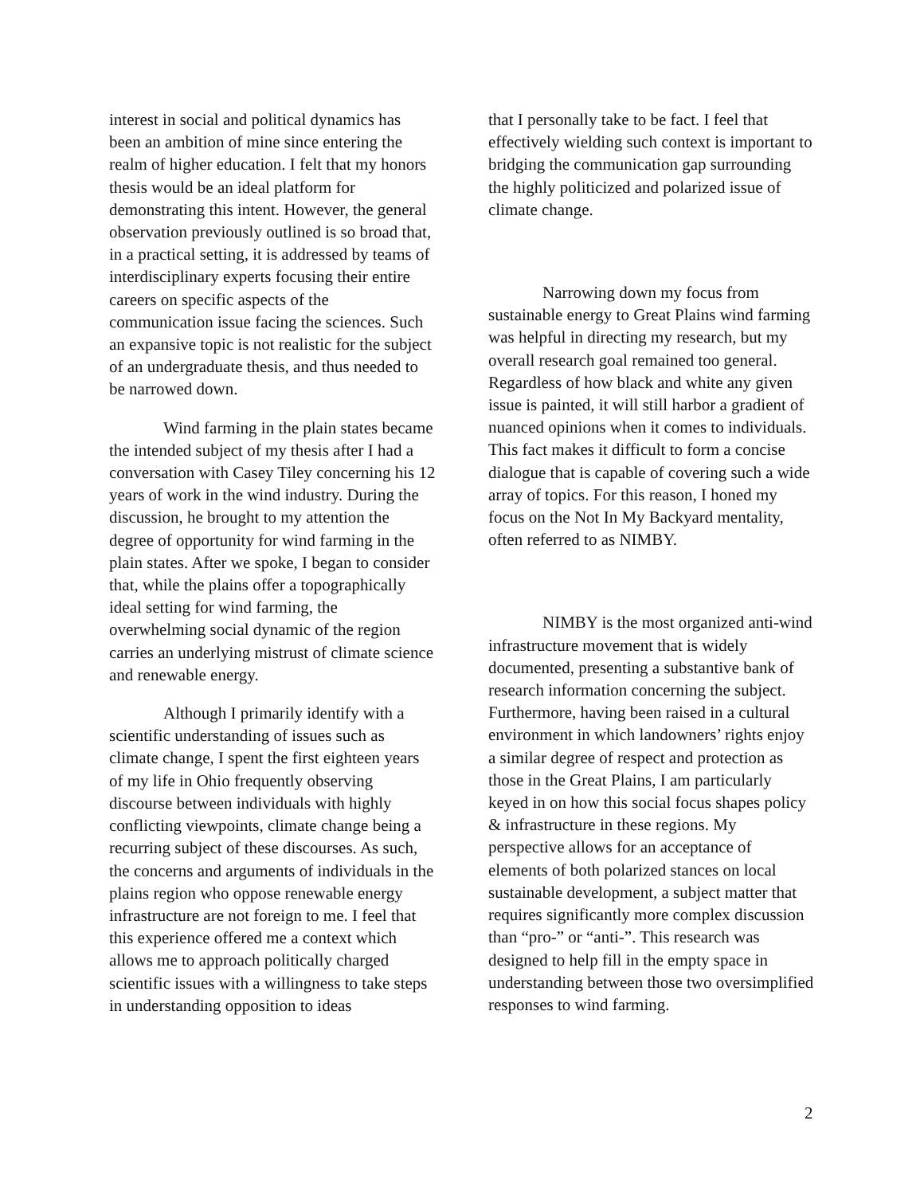interest in social and political dynamics has been an ambition of mine since entering the realm of higher education. I felt that my honors thesis would be an ideal platform for demonstrating this intent. However, the general observation previously outlined is so broad that, in a practical setting, it is addressed by teams of interdisciplinary experts focusing their entire careers on specific aspects of the communication issue facing the sciences. Such an expansive topic is not realistic for the subject of an undergraduate thesis, and thus needed to be narrowed down.
Wind farming in the plain states became the intended subject of my thesis after I had a conversation with Casey Tiley concerning his 12 years of work in the wind industry. During the discussion, he brought to my attention the degree of opportunity for wind farming in the plain states. After we spoke, I began to consider that, while the plains offer a topographically ideal setting for wind farming, the overwhelming social dynamic of the region carries an underlying mistrust of climate science and renewable energy.
Although I primarily identify with a scientific understanding of issues such as climate change, I spent the first eighteen years of my life in Ohio frequently observing discourse between individuals with highly conflicting viewpoints, climate change being a recurring subject of these discourses. As such, the concerns and arguments of individuals in the plains region who oppose renewable energy infrastructure are not foreign to me. I feel that this experience offered me a context which allows me to approach politically charged scientific issues with a willingness to take steps in understanding opposition to ideas
that I personally take to be fact. I feel that effectively wielding such context is important to bridging the communication gap surrounding the highly politicized and polarized issue of climate change.
Narrowing down my focus from sustainable energy to Great Plains wind farming was helpful in directing my research, but my overall research goal remained too general. Regardless of how black and white any given issue is painted, it will still harbor a gradient of nuanced opinions when it comes to individuals. This fact makes it difficult to form a concise dialogue that is capable of covering such a wide array of topics. For this reason, I honed my focus on the Not In My Backyard mentality, often referred to as NIMBY.
NIMBY is the most organized anti-wind infrastructure movement that is widely documented, presenting a substantive bank of research information concerning the subject. Furthermore, having been raised in a cultural environment in which landowners’ rights enjoy a similar degree of respect and protection as those in the Great Plains, I am particularly keyed in on how this social focus shapes policy & infrastructure in these regions. My perspective allows for an acceptance of elements of both polarized stances on local sustainable development, a subject matter that requires significantly more complex discussion than “pro-” or “anti-”. This research was designed to help fill in the empty space in understanding between those two oversimplified responses to wind farming.
2